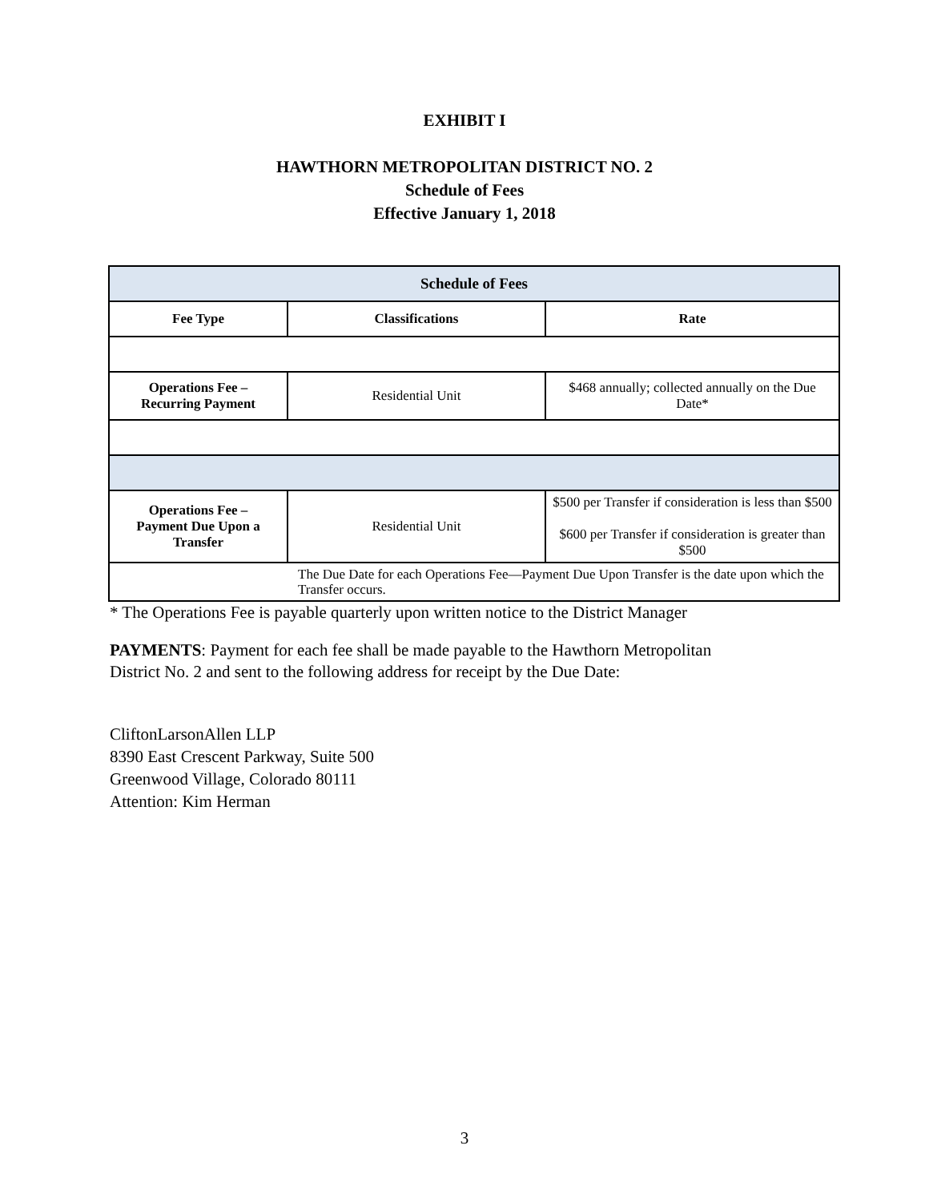EXHIBIT I
HAWTHORN METROPOLITAN DISTRICT NO. 2
Schedule of Fees
Effective January 1, 2018
| Schedule of Fees | | |
| --- | --- | --- |
| Fee Type | Classifications | Rate |
| Operations Fee – Recurring Payment | Residential Unit | $468 annually; collected annually on the Due Date* |
| Operations Fee – Payment Due Upon a Transfer | Residential Unit | $500 per Transfer if consideration is less than $500 $600 per Transfer if consideration is greater than $500 |
| The Due Date for each Operations Fee—Payment Due Upon Transfer is the date upon which the Transfer occurs. | | |
* The Operations Fee is payable quarterly upon written notice to the District Manager
PAYMENTS: Payment for each fee shall be made payable to the Hawthorn Metropolitan
District No. 2 and sent to the following address for receipt by the Due Date:
CliftonLarsonAllen LLP
8390 East Crescent Parkway, Suite 500
Greenwood Village, Colorado 80111
Attention: Kim Herman
3